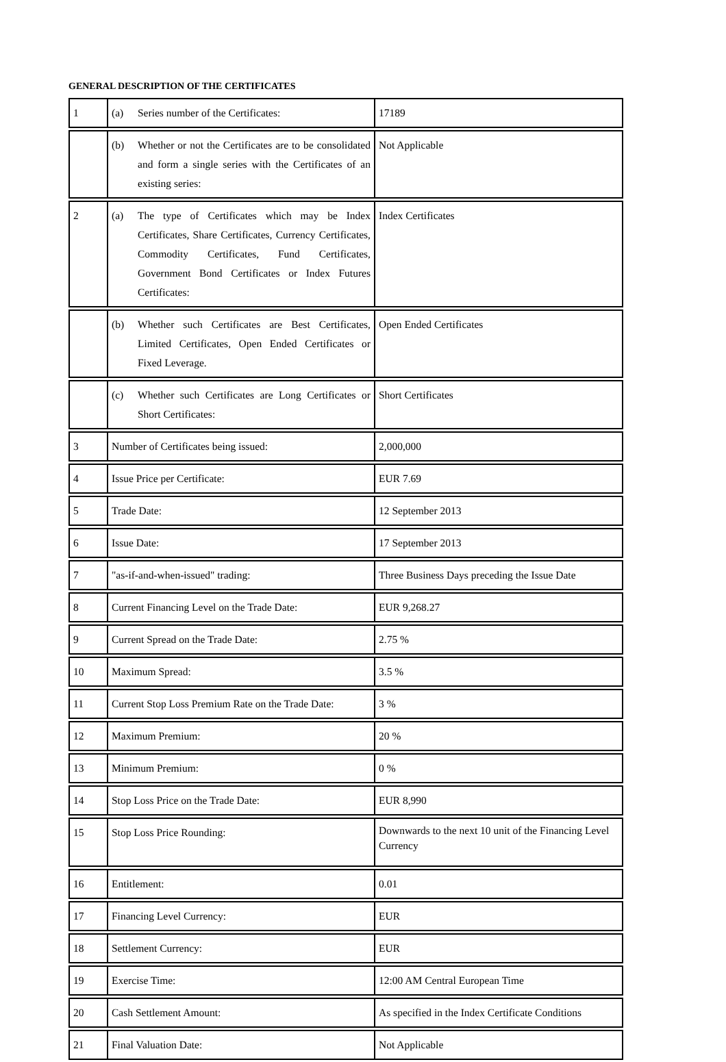GENERAL DESCRIPTION OF THE CERTIFICATES
| 1 | (a) Series number of the Certificates: | 17189 |
| | (b) Whether or not the Certificates are to be consolidated and form a single series with the Certificates of an existing series: | Not Applicable |
| 2 | (a) The type of Certificates which may be Index Certificates, Share Certificates, Currency Certificates, Commodity Certificates, Fund Certificates, Government Bond Certificates or Index Futures Certificates: | Index Certificates |
| | (b) Whether such Certificates are Best Certificates, Limited Certificates, Open Ended Certificates or Fixed Leverage. | Open Ended Certificates |
| | (c) Whether such Certificates are Long Certificates or Short Certificates: | Short Certificates |
| 3 | Number of Certificates being issued: | 2,000,000 |
| 4 | Issue Price per Certificate: | EUR 7.69 |
| 5 | Trade Date: | 12 September 2013 |
| 6 | Issue Date: | 17 September 2013 |
| 7 | "as-if-and-when-issued" trading: | Three Business Days preceding the Issue Date |
| 8 | Current Financing Level on the Trade Date: | EUR 9,268.27 |
| 9 | Current Spread on the Trade Date: | 2.75 % |
| 10 | Maximum Spread: | 3.5 % |
| 11 | Current Stop Loss Premium Rate on the Trade Date: | 3 % |
| 12 | Maximum Premium: | 20 % |
| 13 | Minimum Premium: | 0 % |
| 14 | Stop Loss Price on the Trade Date: | EUR 8,990 |
| 15 | Stop Loss Price Rounding: | Downwards to the next 10 unit of the Financing Level Currency |
| 16 | Entitlement: | 0.01 |
| 17 | Financing Level Currency: | EUR |
| 18 | Settlement Currency: | EUR |
| 19 | Exercise Time: | 12:00 AM Central European Time |
| 20 | Cash Settlement Amount: | As specified in the Index Certificate Conditions |
| 21 | Final Valuation Date: | Not Applicable |